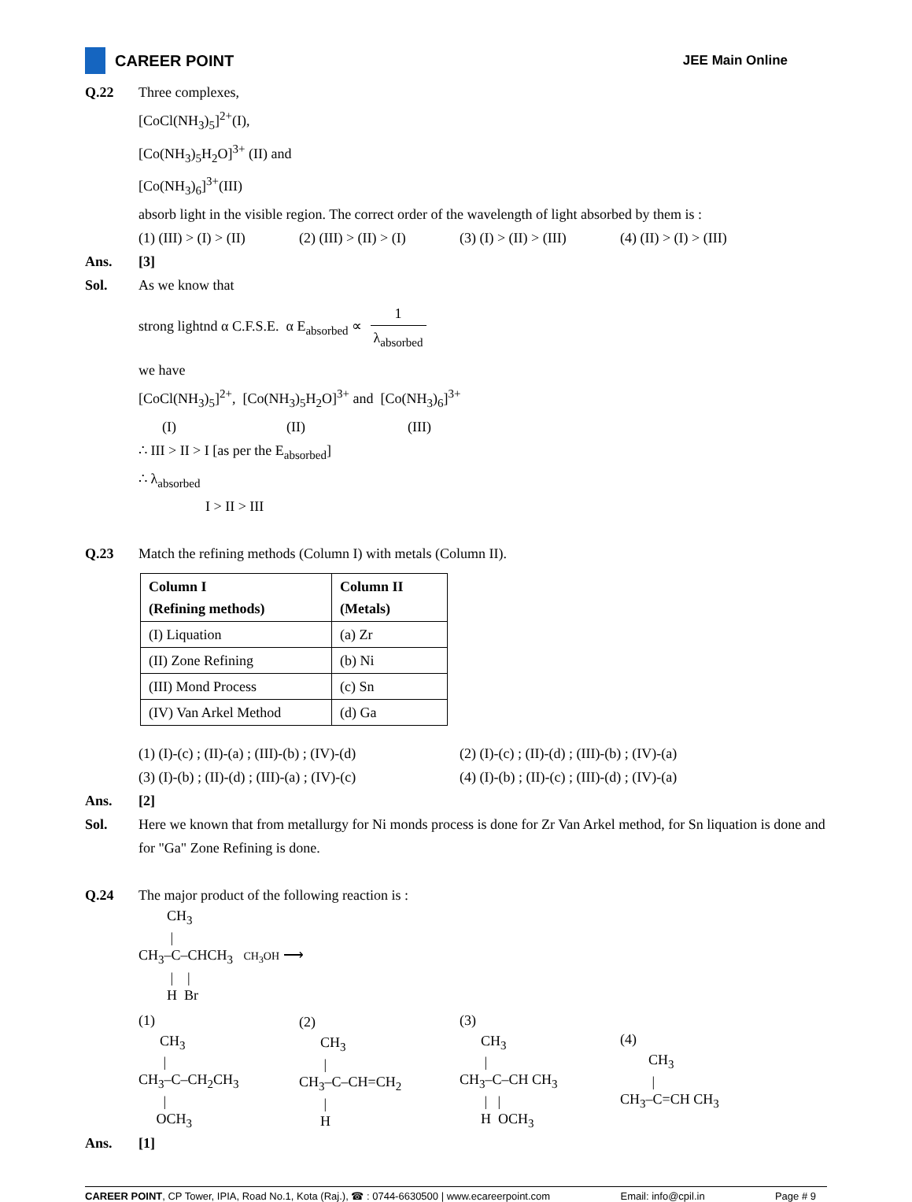CAREER POINT
JEE Main Online
Q.22 Three complexes,
[CoCl(NH<sub>3</sub>)<sub>5</sub>]<sup>2+</sup>(I),
[Co(NH<sub>3</sub>)<sub>5</sub>H<sub>2</sub>O]<sup>3+</sup> (II) and
[Co(NH<sub>3</sub>)<sub>6</sub>]<sup>3+</sup>(III)
absorb light in the visible region. The correct order of the wavelength of light absorbed by them is :
(1) (III) > (I) > (II) (2) (III) > (II) > (I) (3) (I) > (II) > (III) (4) (II) > (I) > (III)
Ans. [3]
Sol. As we know that
strong lightnd α C.F.S.E. α E<sub>absorbed</sub> ∝ 1 λ<sub>absorbed</sub>
we have
[CoCl(NH<sub>3</sub>)<sub>5</sub>]<sup>2+</sup>, [Co(NH<sub>3</sub>)<sub>5</sub>H<sub>2</sub>O]<sup>3+</sup> and [Co(NH<sub>3</sub>)<sub>6</sub>]<sup>3+</sup>
(I) (II) (III)
∴ III > II > I [as per the E<sub>absorbed</sub>]
∴ λ<sub>absorbed</sub>
I > II > III
Q.23 Match the refining methods (Column I) with metals (Column II).
| Column I (Refining methods) | Column II (Metals) |
| (I) Liquation | (a) Zr |
| (II) Zone Refining | (b) Ni |
| (III) Mond Process | (c) Sn |
| (IV) Van Arkel Method | (d) Ga |
(1) (I)-(c) ; (II)-(a) ; (III)-(b) ; (IV)-(d) (2) (I)-(c) ; (II)-(d) ; (III)-(b) ; (IV)-(a)
(3) (I)-(b) ; (II)-(d) ; (III)-(a) ; (IV)-(c) (4) (I)-(b) ; (II)-(c) ; (III)-(d) ; (IV)-(a)
Ans. [2]
Sol. Here we known that from metallurgy for Ni monds process is done for Zr Van Arkel method, for Sn liquation is done and for "Ga" Zone Refining is done.
Q.24 The major product of the following reaction is :
CH<sub>3</sub> | CH<sub>3</sub>–C–CHCH<sub>3</sub> CH<sub>3</sub>OH ⟶ | | H Br
(1) CH<sub>3</sub> | CH<sub>3</sub>–C–CH<sub>2</sub>CH<sub>3</sub> | OCH<sub>3</sub> (2) CH<sub>3</sub> | CH<sub>3</sub>–C–CH=CH<sub>2</sub> | H (3) CH<sub>3</sub> | CH<sub>3</sub>–C–CH CH<sub>3</sub> | | H OCH<sub>3</sub> (4) CH<sub>3</sub> | CH<sub>3</sub>–C=CH CH<sub>3</sub>
Ans. [1]
CAREER POINT, CP Tower, IPIA, Road No.1, Kota (Raj.), ☎ : 0744-6630500 | www.ecareerpoint.com Email: info@cpil.in Page # 9